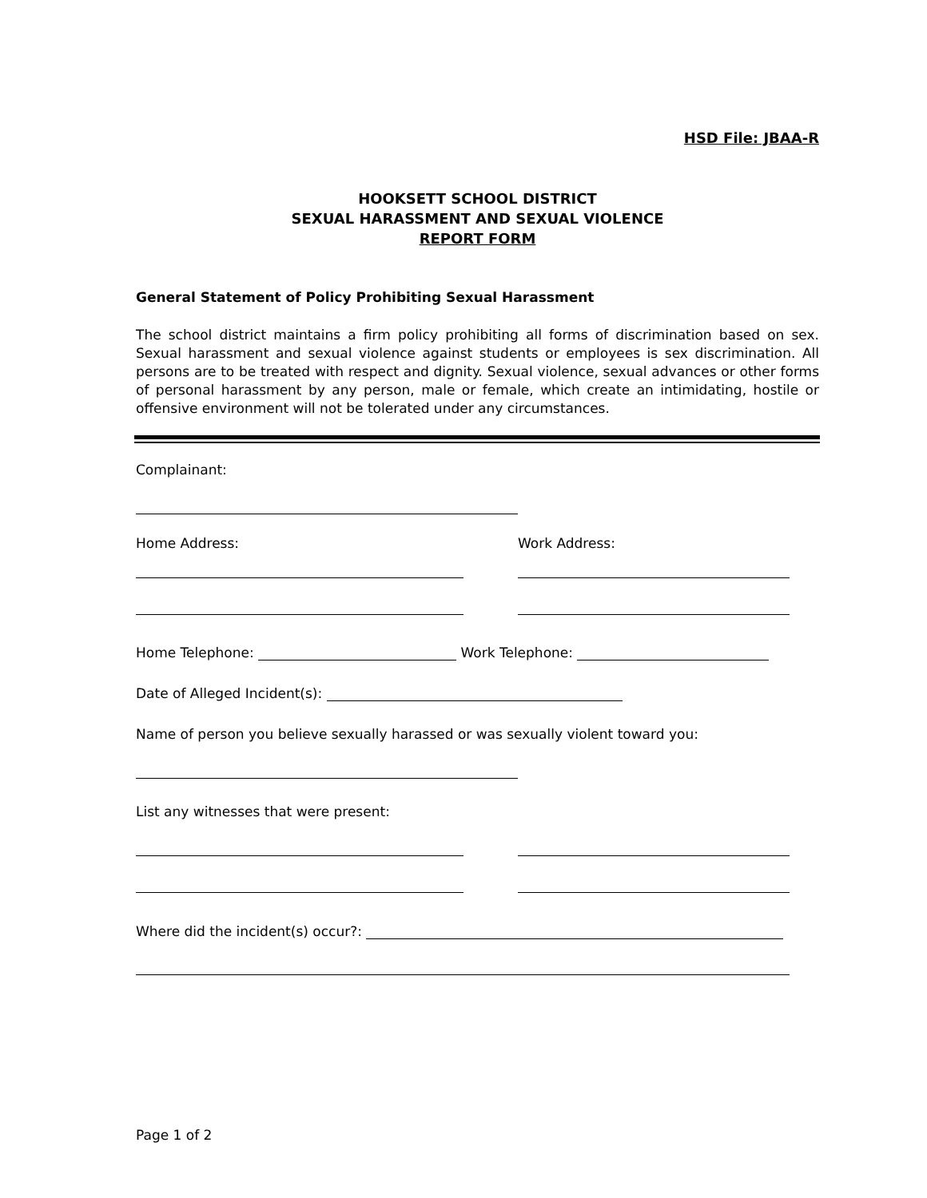HSD File: JBAA-R
HOOKSETT SCHOOL DISTRICT
SEXUAL HARASSMENT AND SEXUAL VIOLENCE
REPORT FORM
General Statement of Policy Prohibiting Sexual Harassment
The school district maintains a firm policy prohibiting all forms of discrimination based on sex. Sexual harassment and sexual violence against students or employees is sex discrimination. All persons are to be treated with respect and dignity. Sexual violence, sexual advances or other forms of personal harassment by any person, male or female, which create an intimidating, hostile or offensive environment will not be tolerated under any circumstances.
Complainant:
Home Address: Work Address:
Home Telephone: Work Telephone:
Date of Alleged Incident(s):
Name of person you believe sexually harassed or was sexually violent toward you:
List any witnesses that were present:
Where did the incident(s) occur?:
Page 1 of 2